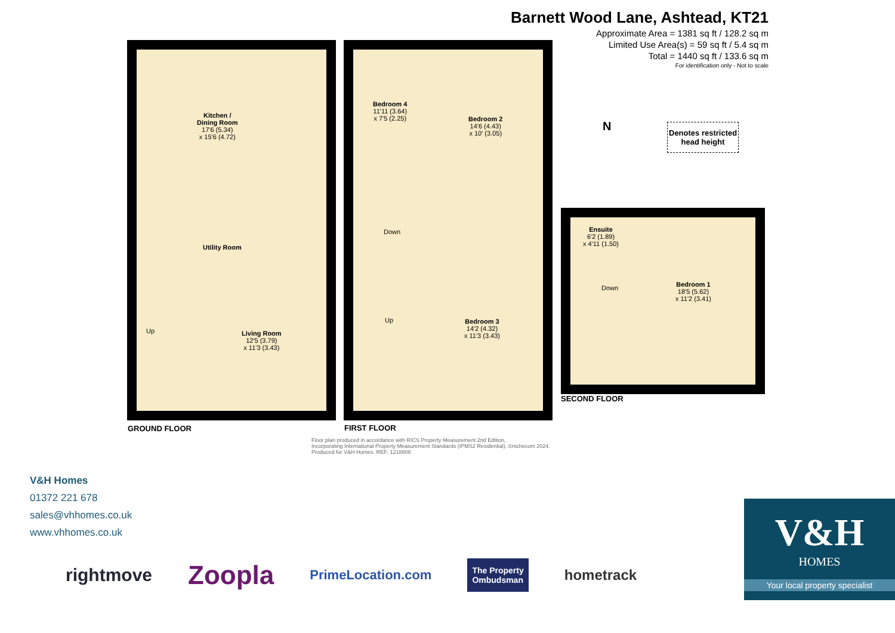Barnett Wood Lane, Ashtead, KT21
Approximate Area = 1381 sq ft / 128.2 sq m
Limited Use Area(s) = 59 sq ft / 5.4 sq m
Total = 1440 sq ft / 133.6 sq m
For identification only - Not to scale
Denotes restricted
head height
N
Kitchen /
Dining Room
17'6 (5.34)
x 15'6 (4.72)
Utility Room
Living Room
12'5 (3.79)
x 11'3 (3.43)
Up
Bedroom 4
11'11 (3.64)
x 7'5 (2.25)
Bedroom 2
14'6 (4.43)
x 10' (3.05)
Down
Up
Bedroom 3
14'2 (4.32)
x 11'3 (3.43)
Ensuite
6'2 (1.89)
x 4'11 (1.50)
Down
Bedroom 1
18'5 (5.62)
x 11'2 (3.41)
SECOND FLOOR
GROUND FLOOR FIRST FLOOR
Floor plan produced in accordance with RICS Property Measurement 2nd Edition,
Incorporating International Property Measurement Standards (IPMS2 Residential). ©nichecom 2024.
Produced for V&H Homes. REF: 1218808
V&H Homes
01372 221 678
sales@vhhomes.co.uk
www.vhhomes.co.uk
rightmove Zoopla PrimeLocation.com The Property
Ombudsman hometrack
V&H
HOMES
Your local property specialist